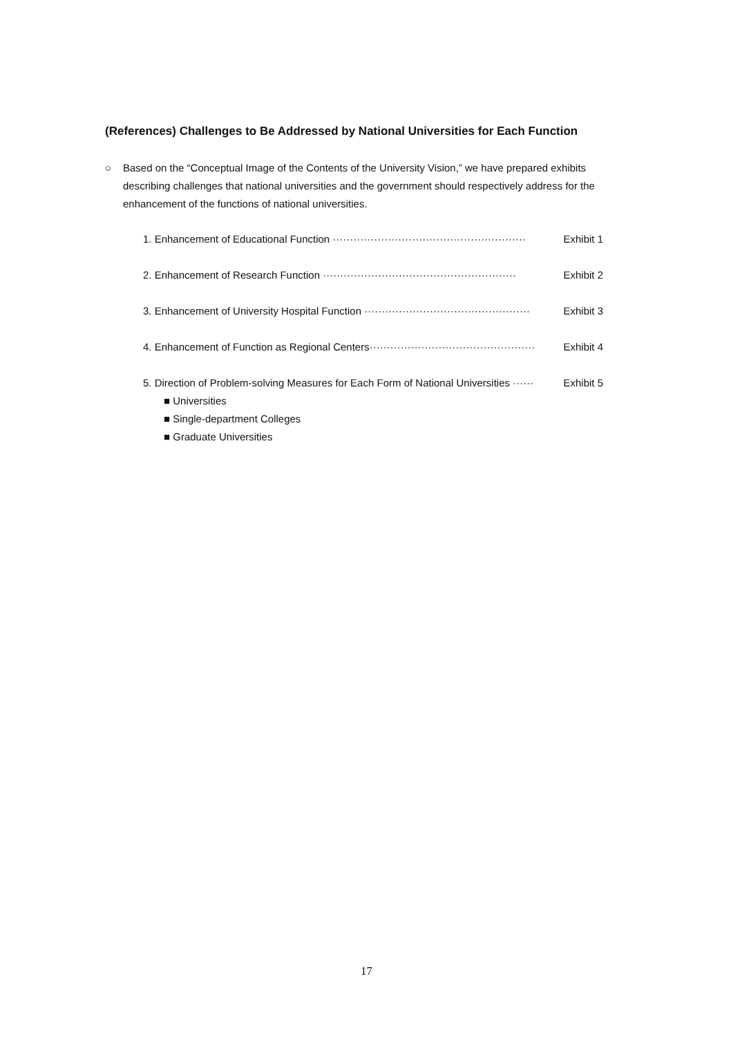(References) Challenges to Be Addressed by National Universities for Each Function
○ Based on the “Conceptual Image of the Contents of the University Vision,” we have prepared exhibits describing challenges that national universities and the government should respectively address for the enhancement of the functions of national universities.
1. Enhancement of Educational Function ························································ Exhibit 1
2. Enhancement of Research Function ························································ Exhibit 2
3. Enhancement of University Hospital Function ················································ Exhibit 3
4. Enhancement of Function as Regional Centers················································ Exhibit 4
5. Direction of Problem-solving Measures for Each Form of National Universities ······ Exhibit 5
■ Universities
■ Single-department Colleges
■ Graduate Universities
17